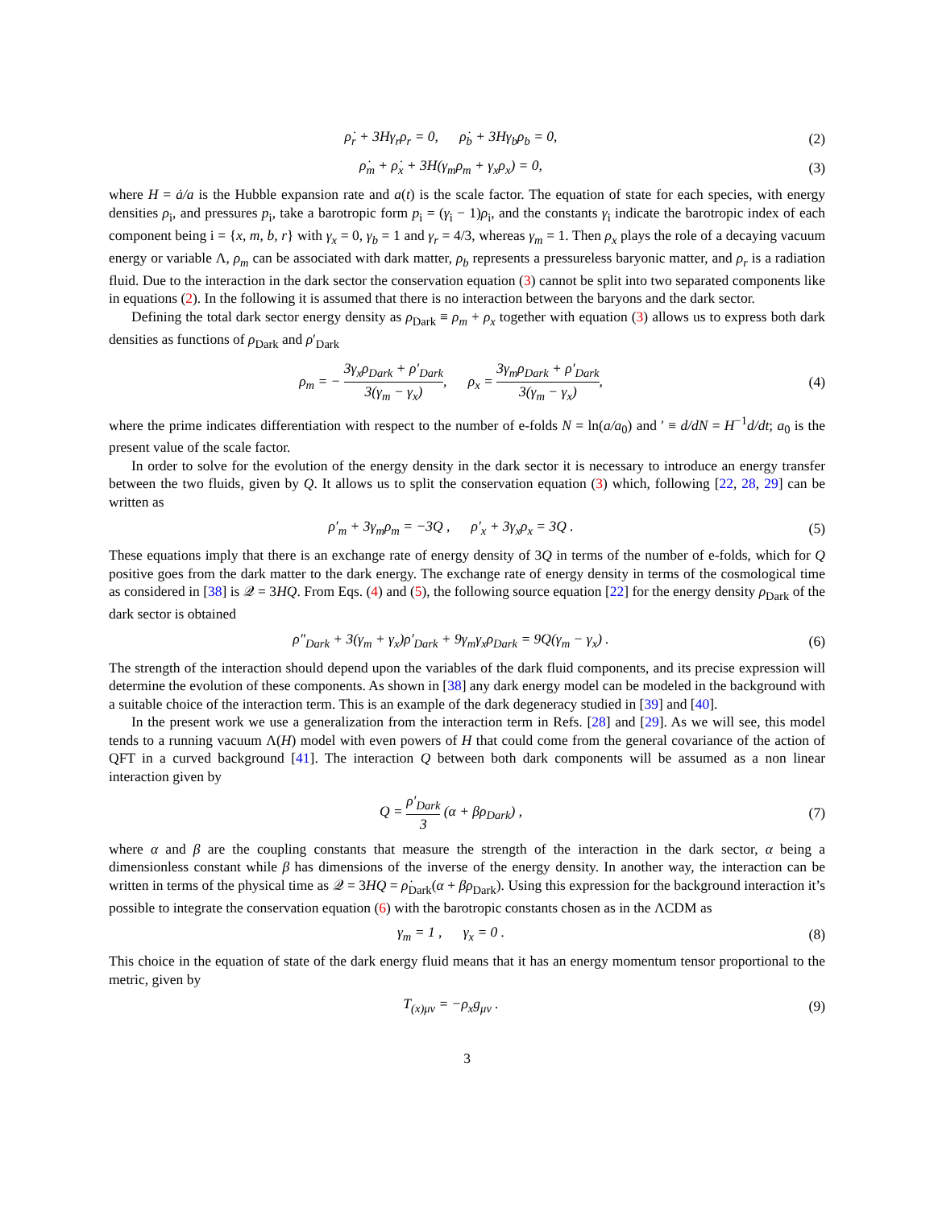ρ̇<sub>r</sub> + 3Hγ<sub>r</sub>ρ<sub>r</sub> = 0, ρ̇<sub>b</sub> + 3Hγ<sub>b</sub>ρ<sub>b</sub> = 0,
(2)
ρ̇<sub>m</sub> + ρ̇<sub>x</sub> + 3H(γ<sub>m</sub>ρ<sub>m</sub> + γ<sub>x</sub>ρ<sub>x</sub>) = 0,
(3)
where H = ȧ/a is the Hubble expansion rate and a(t) is the scale factor. The equation of state for each species, with energy densities ρ<sub>i</sub>, and pressures p<sub>i</sub>, take a barotropic form p<sub>i</sub> = (γ<sub>i</sub> − 1)ρ<sub>i</sub>, and the constants γ<sub>i</sub> indicate the barotropic index of each component being i = {x, m, b, r} with γ<sub>x</sub> = 0, γ<sub>b</sub> = 1 and γ<sub>r</sub> = 4/3, whereas γ<sub>m</sub> = 1. Then ρ<sub>x</sub> plays the role of a decaying vacuum energy or variable Λ, ρ<sub>m</sub> can be associated with dark matter, ρ<sub>b</sub> represents a pressureless baryonic matter, and ρ<sub>r</sub> is a radiation fluid. Due to the interaction in the dark sector the conservation equation (3) cannot be split into two separated components like in equations (2). In the following it is assumed that there is no interaction between the baryons and the dark sector.
Defining the total dark sector energy density as ρ<sub>Dark</sub> ≡ ρ<sub>m</sub> + ρ<sub>x</sub> together with equation (3) allows us to express both dark densities as functions of ρ<sub>Dark</sub> and ρ′<sub>Dark</sub>
ρ<sub>m</sub> = − 3γ<sub>x</sub>ρ<sub>Dark</sub> + ρ′<sub>Dark</sub> 3(γ<sub>m</sub> − γ<sub>x</sub>), ρ<sub>x</sub> = 3γ<sub>m</sub>ρ<sub>Dark</sub> + ρ′<sub>Dark</sub> 3(γ<sub>m</sub> − γ<sub>x</sub>),
(4)
where the prime indicates differentiation with respect to the number of e-folds N = ln(a/a<sub>0</sub>) and ′ ≡ d/dN = H<sup>−1</sup>d/dt; a<sub>0</sub> is the present value of the scale factor.
In order to solve for the evolution of the energy density in the dark sector it is necessary to introduce an energy transfer between the two fluids, given by Q. It allows us to split the conservation equation (3) which, following [22, 28, 29] can be written as
ρ′<sub>m</sub> + 3γ<sub>m</sub>ρ<sub>m</sub> = −3Q , ρ′<sub>x</sub> + 3γ<sub>x</sub>ρ<sub>x</sub> = 3Q .
(5)
These equations imply that there is an exchange rate of energy density of 3Q in terms of the number of e-folds, which for Q positive goes from the dark matter to the dark energy. The exchange rate of energy density in terms of the cosmological time as considered in [38] is 𝒬 = 3HQ. From Eqs. (4) and (5), the following source equation [22] for the energy density ρ<sub>Dark</sub> of the dark sector is obtained
ρ″<sub>Dark</sub> + 3(γ<sub>m</sub> + γ<sub>x</sub>)ρ′<sub>Dark</sub> + 9γ<sub>m</sub>γ<sub>x</sub>ρ<sub>Dark</sub> = 9Q(γ<sub>m</sub> − γ<sub>x</sub>) .
(6)
The strength of the interaction should depend upon the variables of the dark fluid components, and its precise expression will determine the evolution of these components. As shown in [38] any dark energy model can be modeled in the background with a suitable choice of the interaction term. This is an example of the dark degeneracy studied in [39] and [40].
In the present work we use a generalization from the interaction term in Refs. [28] and [29]. As we will see, this model tends to a running vacuum Λ(H) model with even powers of H that could come from the general covariance of the action of QFT in a curved background [41]. The interaction Q between both dark components will be assumed as a non linear interaction given by
Q = ρ′<sub>Dark</sub> 3 (α + βρ<sub>Dark</sub>) , (7)
where α and β are the coupling constants that measure the strength of the interaction in the dark sector, α being a dimensionless constant while β has dimensions of the inverse of the energy density. In another way, the interaction can be written in terms of the physical time as 𝒬 = 3HQ = ρ̇<sub>Dark</sub>(α + βρ<sub>Dark</sub>). Using this expression for the background interaction it’s possible to integrate the conservation equation (6) with the barotropic constants chosen as in the ΛCDM as
γ<sub>m</sub> = 1 , γ<sub>x</sub> = 0 . (8)
This choice in the equation of state of the dark energy fluid means that it has an energy momentum tensor proportional to the metric, given by
T<sub>(x)μν</sub> = −ρ<sub>x</sub>g<sub>μν</sub> . (9)
3